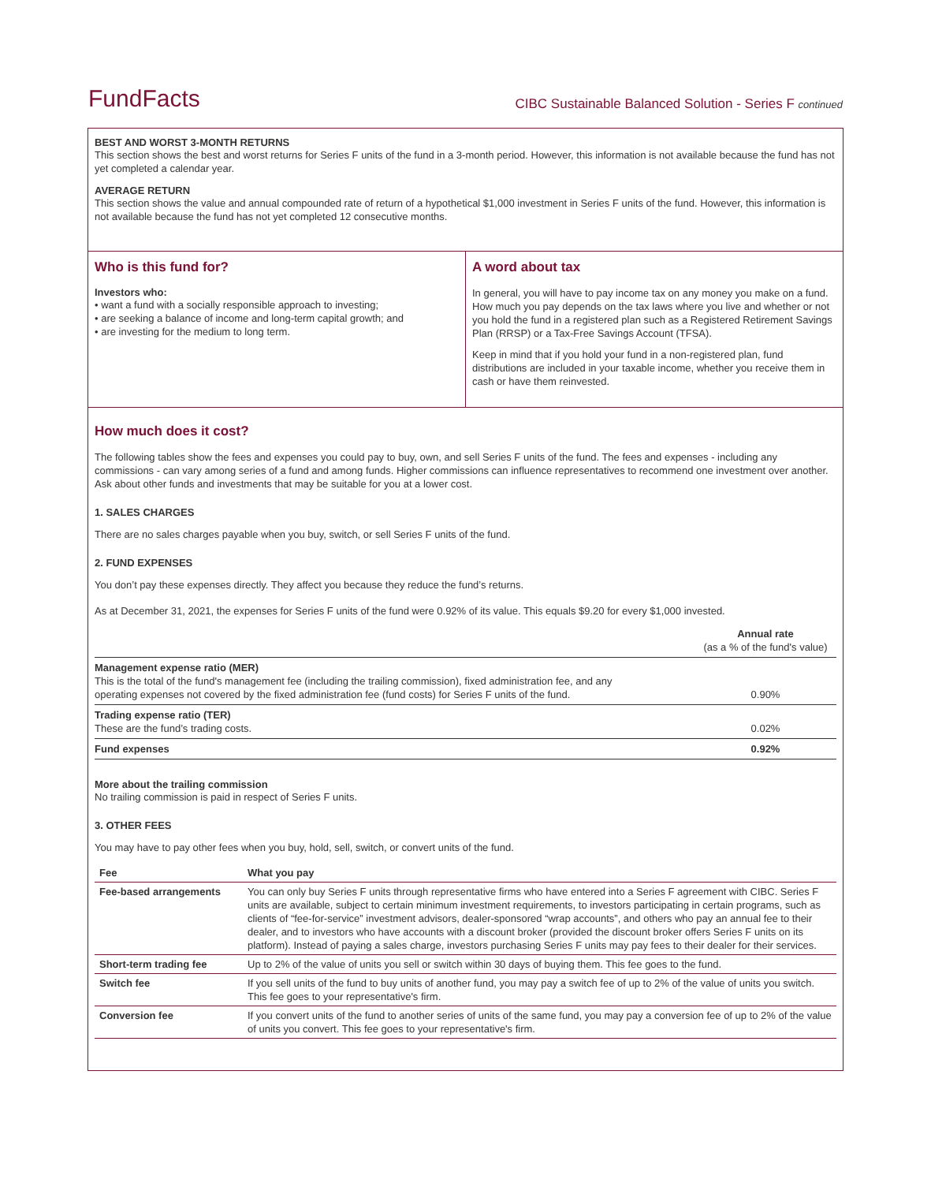FundFacts
CIBC Sustainable Balanced Solution - Series F continued
BEST AND WORST 3-MONTH RETURNS
This section shows the best and worst returns for Series F units of the fund in a 3-month period. However, this information is not available because the fund has not yet completed a calendar year.
AVERAGE RETURN
This section shows the value and annual compounded rate of return of a hypothetical $1,000 investment in Series F units of the fund. However, this information is not available because the fund has not yet completed 12 consecutive months.
Who is this fund for?
Investors who:
• want a fund with a socially responsible approach to investing;
• are seeking a balance of income and long-term capital growth; and
• are investing for the medium to long term.
A word about tax
In general, you will have to pay income tax on any money you make on a fund. How much you pay depends on the tax laws where you live and whether or not you hold the fund in a registered plan such as a Registered Retirement Savings Plan (RRSP) or a Tax-Free Savings Account (TFSA).
Keep in mind that if you hold your fund in a non-registered plan, fund distributions are included in your taxable income, whether you receive them in cash or have them reinvested.
How much does it cost?
The following tables show the fees and expenses you could pay to buy, own, and sell Series F units of the fund. The fees and expenses - including any commissions - can vary among series of a fund and among funds. Higher commissions can influence representatives to recommend one investment over another. Ask about other funds and investments that may be suitable for you at a lower cost.
1. SALES CHARGES
There are no sales charges payable when you buy, switch, or sell Series F units of the fund.
2. FUND EXPENSES
You don’t pay these expenses directly. They affect you because they reduce the fund’s returns.
As at December 31, 2021, the expenses for Series F units of the fund were 0.92% of its value. This equals $9.20 for every $1,000 invested.
| | Annual rate (as a % of the fund's value) |
| Management expense ratio (MER) This is the total of the fund's management fee (including the trailing commission), fixed administration fee, and any operating expenses not covered by the fixed administration fee (fund costs) for Series F units of the fund. | 0.90% |
| Trading expense ratio (TER) These are the fund’s trading costs. | 0.02% |
| Fund expenses | 0.92% |
More about the trailing commission
No trailing commission is paid in respect of Series F units.
3. OTHER FEES
You may have to pay other fees when you buy, hold, sell, switch, or convert units of the fund.
| Fee | What you pay |
| --- | --- |
| Fee-based arrangements | You can only buy Series F units through representative firms who have entered into a Series F agreement with CIBC. Series F units are available, subject to certain minimum investment requirements, to investors participating in certain programs, such as clients of “fee-for-service” investment advisors, dealer-sponsored “wrap accounts”, and others who pay an annual fee to their dealer, and to investors who have accounts with a discount broker (provided the discount broker offers Series F units on its platform). Instead of paying a sales charge, investors purchasing Series F units may pay fees to their dealer for their services. |
| Short-term trading fee | Up to 2% of the value of units you sell or switch within 30 days of buying them. This fee goes to the fund. |
| Switch fee | If you sell units of the fund to buy units of another fund, you may pay a switch fee of up to 2% of the value of units you switch. This fee goes to your representative's firm. |
| Conversion fee | If you convert units of the fund to another series of units of the same fund, you may pay a conversion fee of up to 2% of the value of units you convert. This fee goes to your representative's firm. |